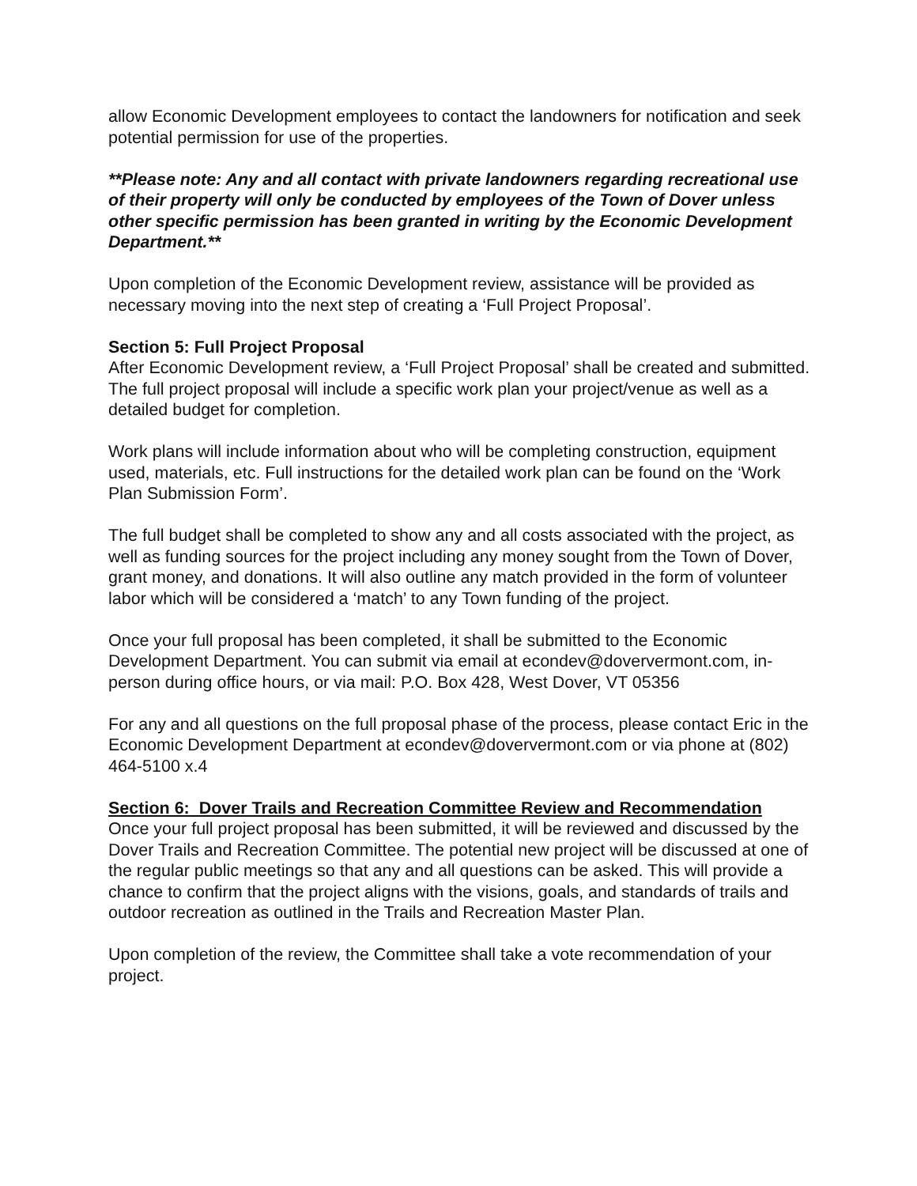allow Economic Development employees to contact the landowners for notification and seek potential permission for use of the properties.
**Please note: Any and all contact with private landowners regarding recreational use of their property will only be conducted by employees of the Town of Dover unless other specific permission has been granted in writing by the Economic Development Department.**
Upon completion of the Economic Development review, assistance will be provided as necessary moving into the next step of creating a ‘Full Project Proposal’.
Section 5: Full Project Proposal
After Economic Development review, a ‘Full Project Proposal’ shall be created and submitted. The full project proposal will include a specific work plan your project/venue as well as a detailed budget for completion.
Work plans will include information about who will be completing construction, equipment used, materials, etc. Full instructions for the detailed work plan can be found on the ‘Work Plan Submission Form’.
The full budget shall be completed to show any and all costs associated with the project, as well as funding sources for the project including any money sought from the Town of Dover, grant money, and donations. It will also outline any match provided in the form of volunteer labor which will be considered a ‘match’ to any Town funding of the project.
Once your full proposal has been completed, it shall be submitted to the Economic Development Department. You can submit via email at econdev@doververmont.com, in-person during office hours, or via mail: P.O. Box 428, West Dover, VT 05356
For any and all questions on the full proposal phase of the process, please contact Eric in the Economic Development Department at econdev@doververmont.com or via phone at (802) 464-5100 x.4
Section 6: Dover Trails and Recreation Committee Review and Recommendation
Once your full project proposal has been submitted, it will be reviewed and discussed by the Dover Trails and Recreation Committee. The potential new project will be discussed at one of the regular public meetings so that any and all questions can be asked. This will provide a chance to confirm that the project aligns with the visions, goals, and standards of trails and outdoor recreation as outlined in the Trails and Recreation Master Plan.
Upon completion of the review, the Committee shall take a vote recommendation of your project.